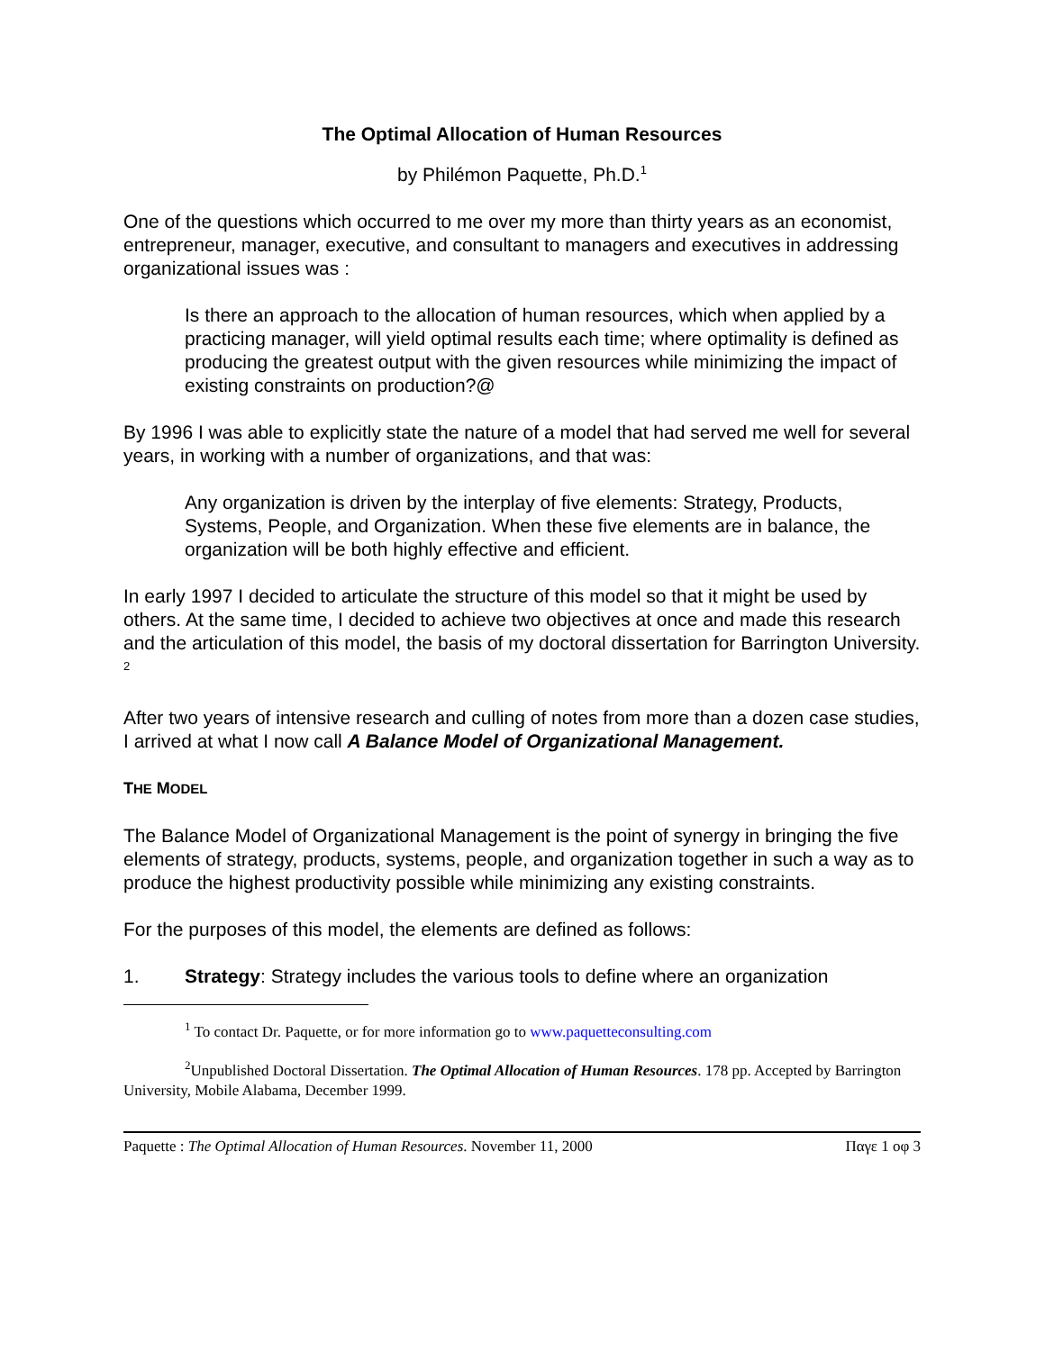The Optimal Allocation of Human Resources
by Philémon Paquette, Ph.D.<sup>1</sup>
One of the questions which occurred to me over my more than thirty years as an economist, entrepreneur, manager, executive, and consultant to managers and executives in addressing organizational issues was :
Is there an approach to the allocation of human resources, which when applied by a practicing manager, will yield optimal results each time; where optimality is defined as producing the greatest output with the given resources while minimizing the impact of existing constraints on production?@
By 1996 I was able to explicitly state the nature of a model that had served me well for several years, in working with a number of organizations, and that was:
Any organization is driven by the interplay of five elements: Strategy, Products, Systems, People, and Organization. When these five elements are in balance, the organization will be both highly effective and efficient.
In early 1997 I decided to articulate the structure of this model so that it might be used by others. At the same time, I decided to achieve two objectives at once and made this research and the articulation of this model, the basis of my doctoral dissertation for Barrington University. <sup>2</sup>
After two years of intensive research and culling of notes from more than a dozen case studies, I arrived at what I now call A Balance Model of Organizational Management.
THE MODEL
The Balance Model of Organizational Management is the point of synergy in bringing the five elements of strategy, products, systems, people, and organization together in such a way as to produce the highest productivity possible while minimizing any existing constraints.
For the purposes of this model, the elements are defined as follows:
1. Strategy: Strategy includes the various tools to define where an organization
<sup>1</sup> To contact Dr. Paquette, or for more information go to www.paquetteconsulting.com
<sup>2</sup> Unpublished Doctoral Dissertation. The Optimal Allocation of Human Resources. 178 pp. Accepted by Barrington University, Mobile Alabama, December 1999.
Paquette : The Optimal Allocation of Human Resources. November 11, 2000 Παγε 1 οφ 3